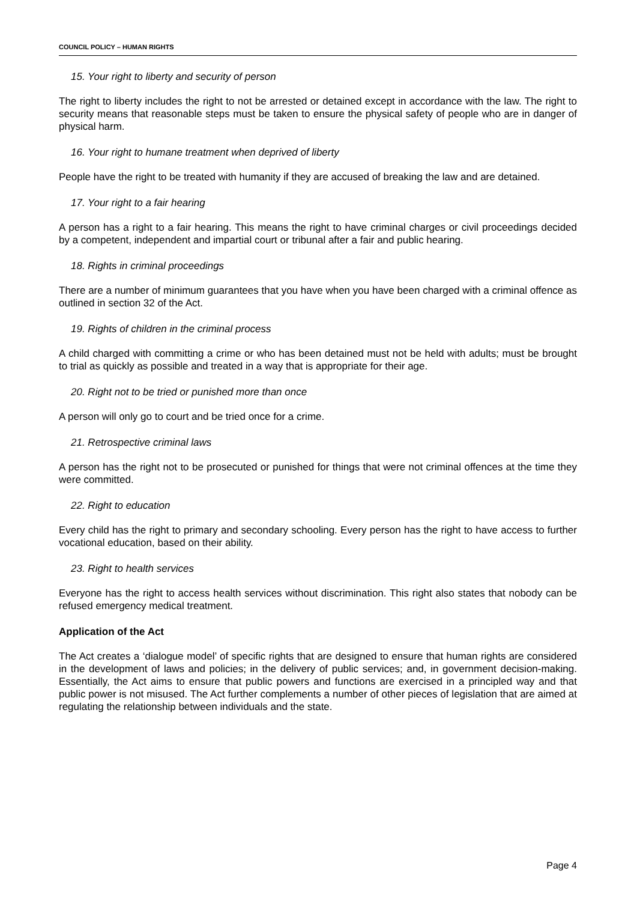COUNCIL POLICY – HUMAN RIGHTS
15. Your right to liberty and security of person
The right to liberty includes the right to not be arrested or detained except in accordance with the law. The right to security means that reasonable steps must be taken to ensure the physical safety of people who are in danger of physical harm.
16. Your right to humane treatment when deprived of liberty
People have the right to be treated with humanity if they are accused of breaking the law and are detained.
17. Your right to a fair hearing
A person has a right to a fair hearing. This means the right to have criminal charges or civil proceedings decided by a competent, independent and impartial court or tribunal after a fair and public hearing.
18. Rights in criminal proceedings
There are a number of minimum guarantees that you have when you have been charged with a criminal offence as outlined in section 32 of the Act.
19. Rights of children in the criminal process
A child charged with committing a crime or who has been detained must not be held with adults; must be brought to trial as quickly as possible and treated in a way that is appropriate for their age.
20. Right not to be tried or punished more than once
A person will only go to court and be tried once for a crime.
21. Retrospective criminal laws
A person has the right not to be prosecuted or punished for things that were not criminal offences at the time they were committed.
22. Right to education
Every child has the right to primary and secondary schooling. Every person has the right to have access to further vocational education, based on their ability.
23. Right to health services
Everyone has the right to access health services without discrimination. This right also states that nobody can be refused emergency medical treatment.
Application of the Act
The Act creates a ‘dialogue model’ of specific rights that are designed to ensure that human rights are considered in the development of laws and policies; in the delivery of public services; and, in government decision-making. Essentially, the Act aims to ensure that public powers and functions are exercised in a principled way and that public power is not misused. The Act further complements a number of other pieces of legislation that are aimed at regulating the relationship between individuals and the state.
Page 4